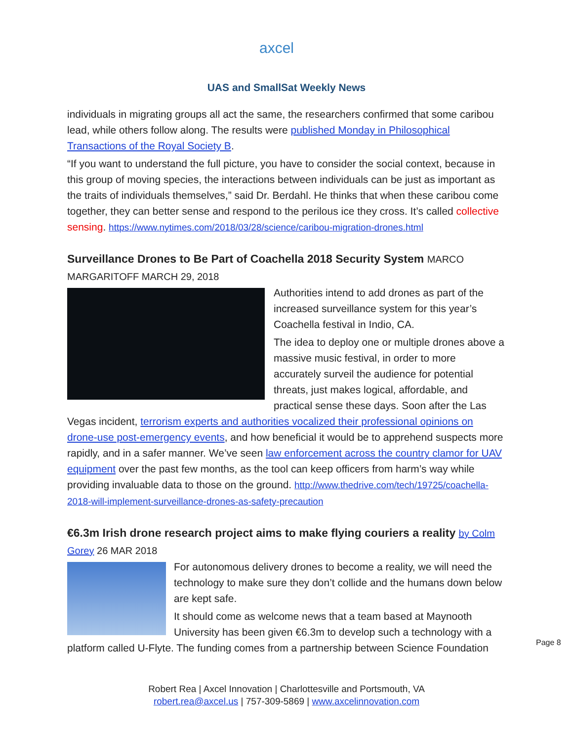axcel
UAS and SmallSat Weekly News
individuals in migrating groups all act the same, the researchers confirmed that some caribou lead, while others follow along. The results were published Monday in Philosophical Transactions of the Royal Society B.
“If you want to understand the full picture, you have to consider the social context, because in this group of moving species, the interactions between individuals can be just as important as the traits of individuals themselves,” said Dr. Berdahl. He thinks that when these caribou come together, they can better sense and respond to the perilous ice they cross. It’s called collective sensing. https://www.nytimes.com/2018/03/28/science/caribou-migration-drones.html
Surveillance Drones to Be Part of Coachella 2018 Security System MARCO MARGARITOFF MARCH 29, 2018
Authorities intend to add drones as part of the increased surveillance system for this year’s Coachella festival in Indio, CA.
The idea to deploy one or multiple drones above a massive music festival, in order to more accurately surveil the audience for potential threats, just makes logical, affordable, and practical sense these days. Soon after the Las Vegas incident, terrorism experts and authorities vocalized their professional opinions on drone-use post-emergency events, and how beneficial it would be to apprehend suspects more rapidly, and in a safer manner. We’ve seen law enforcement across the country clamor for UAV equipment over the past few months, as the tool can keep officers from harm’s way while providing invaluable data to those on the ground. http://www.thedrive.com/tech/19725/coachella-2018-will-implement-surveillance-drones-as-safety-precaution
€6.3m Irish drone research project aims to make flying couriers a reality by Colm Gorey 26 MAR 2018
For autonomous delivery drones to become a reality, we will need the technology to make sure they don’t collide and the humans down below are kept safe.
It should come as welcome news that a team based at Maynooth University has been given €6.3m to develop such a technology with a platform called U-Flyte. The funding comes from a partnership between Science Foundation
Page 8
Robert Rea | Axcel Innovation | Charlottesville and Portsmouth, VA
robert.rea@axcel.us | 757-309-5869 | www.axcelinnovation.com